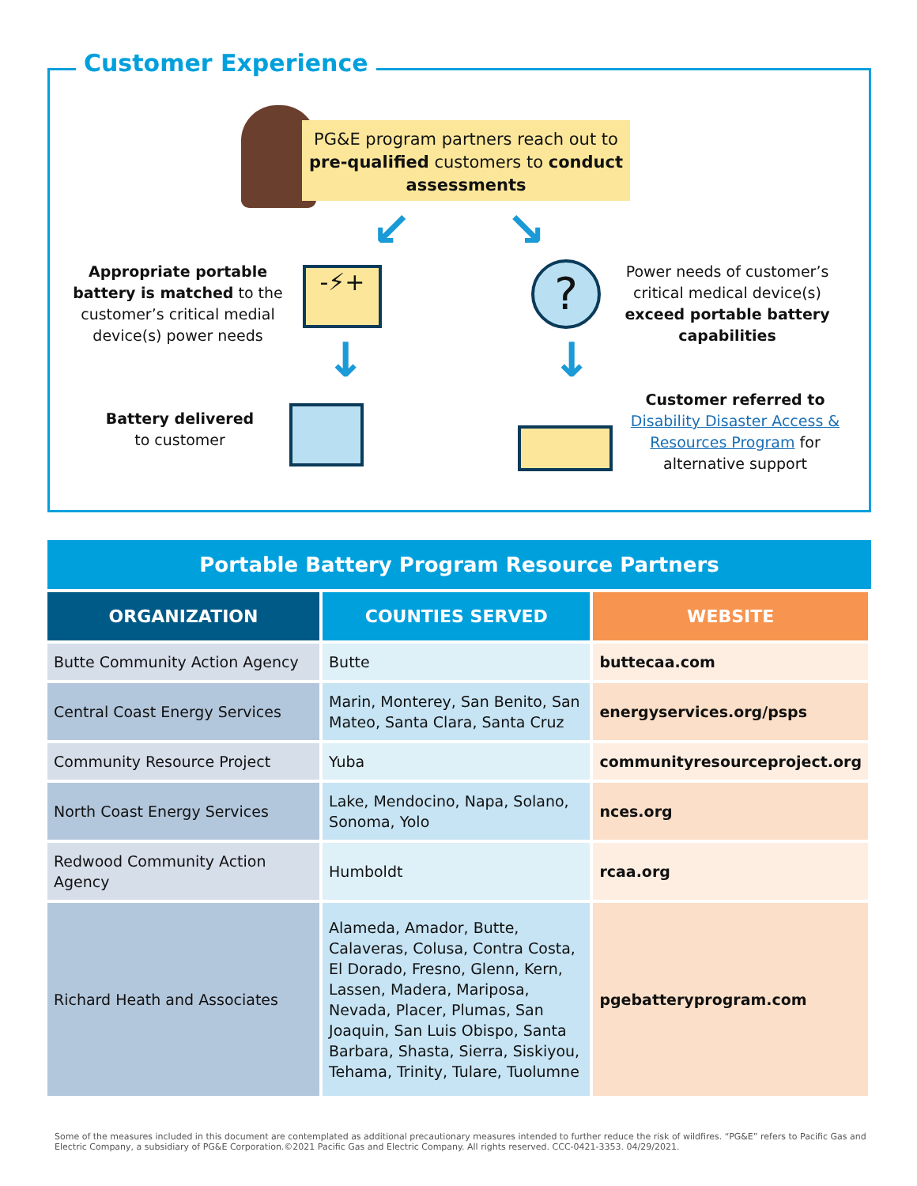Customer Experience
PG&E program partners reach out to pre-qualified customers to conduct assessments
↙ ↘
Appropriate portable battery is matched to the customer’s critical medial device(s) power needs
-⚡+ ?
Power needs of customer’s critical medical device(s) exceed portable battery capabilities
↓ ↓
Battery delivered
to customer
Customer referred to
Disability Disaster Access & Resources Program for alternative support
Portable Battery Program Resource Partners
| ORGANIZATION | COUNTIES SERVED | WEBSITE |
| --- | --- | --- |
| Butte Community Action Agency | Butte | buttecaa.com |
| Central Coast Energy Services | Marin, Monterey, San Benito, San Mateo, Santa Clara, Santa Cruz | energyservices.org/psps |
| Community Resource Project | Yuba | communityresourceproject.org |
| North Coast Energy Services | Lake, Mendocino, Napa, Solano, Sonoma, Yolo | nces.org |
| Redwood Community Action Agency | Humboldt | rcaa.org |
| Richard Heath and Associates | Alameda, Amador, Butte, Calaveras, Colusa, Contra Costa, El Dorado, Fresno, Glenn, Kern, Lassen, Madera, Mariposa, Nevada, Placer, Plumas, San Joaquin, San Luis Obispo, Santa Barbara, Shasta, Sierra, Siskiyou, Tehama, Trinity, Tulare, Tuolumne | pgebatteryprogram.com |
Some of the measures included in this document are contemplated as additional precautionary measures intended to further reduce the risk of wildfires. “PG&E” refers to Pacific Gas and Electric Company, a subsidiary of PG&E Corporation.©2021 Pacific Gas and Electric Company. All rights reserved. CCC-0421-3353. 04/29/2021.